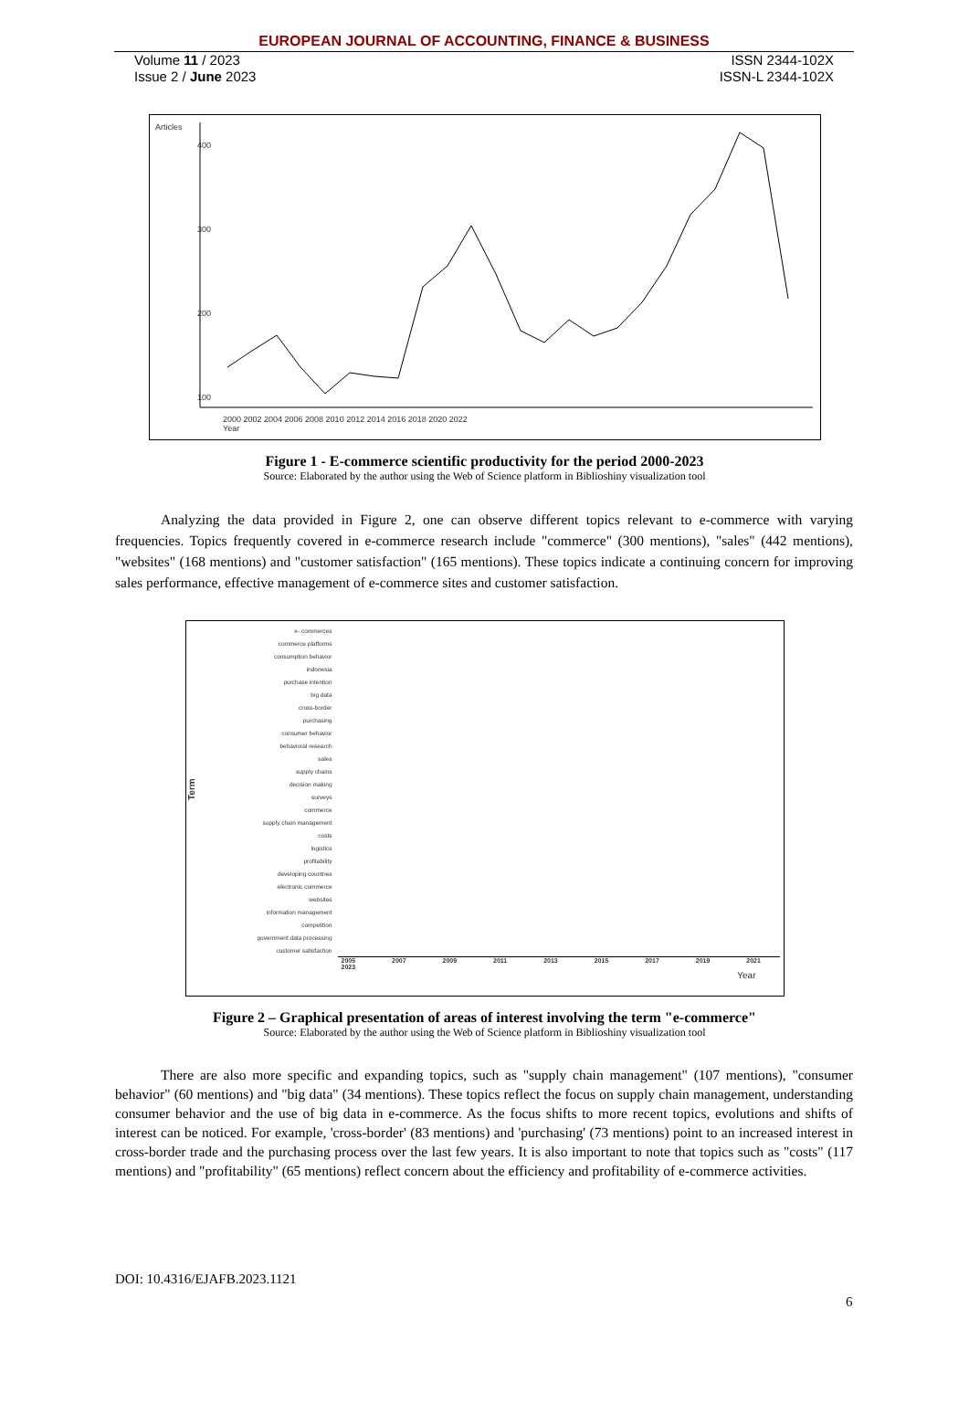EUROPEAN JOURNAL OF ACCOUNTING, FINANCE & BUSINESS
Volume 11 / 2023
Issue 2 / June 2023
ISSN 2344-102X
ISSN-L 2344-102X
Articles
400
300
200
100
Year
2000 2002 2004 2006 2008 2010 2012 2014 2016 2018 2020 2022
Figure 1 - E-commerce scientific productivity for the period 2000-2023
Source: Elaborated by the author using the Web of Science platform in Biblioshiny visualization tool
Analyzing the data provided in Figure 2, one can observe different topics relevant to e-commerce with varying frequencies. Topics frequently covered in e-commerce research include "commerce" (300 mentions), "sales" (442 mentions), "websites" (168 mentions) and "customer satisfaction" (165 mentions). These topics indicate a continuing concern for improving sales performance, effective management of e-commerce sites and customer satisfaction.
Term
e- commerces
commerce platforms
consumption behavior
indonesia
purchase intention
big data
cross-border
purchasing
consumer behavior
behavioral research
sales
supply chains
decision making
surveys
commerce
supply chain management
costs
logistics
profitability
developing countries
electronic commerce
websites
information management
competition
government data processing
customer satisfaction
2005 2007 2009 2011 2013 2015 2017 2019 2021 2023
Year
Figure 2 – Graphical presentation of areas of interest involving the term "e-commerce"
Source: Elaborated by the author using the Web of Science platform in Biblioshiny visualization tool
There are also more specific and expanding topics, such as "supply chain management" (107 mentions), "consumer behavior" (60 mentions) and "big data" (34 mentions). These topics reflect the focus on supply chain management, understanding consumer behavior and the use of big data in e-commerce. As the focus shifts to more recent topics, evolutions and shifts of interest can be noticed. For example, 'cross-border' (83 mentions) and 'purchasing' (73 mentions) point to an increased interest in cross-border trade and the purchasing process over the last few years. It is also important to note that topics such as "costs" (117 mentions) and "profitability" (65 mentions) reflect concern about the efficiency and profitability of e-commerce activities.
DOI: 10.4316/EJAFB.2023.1121
6